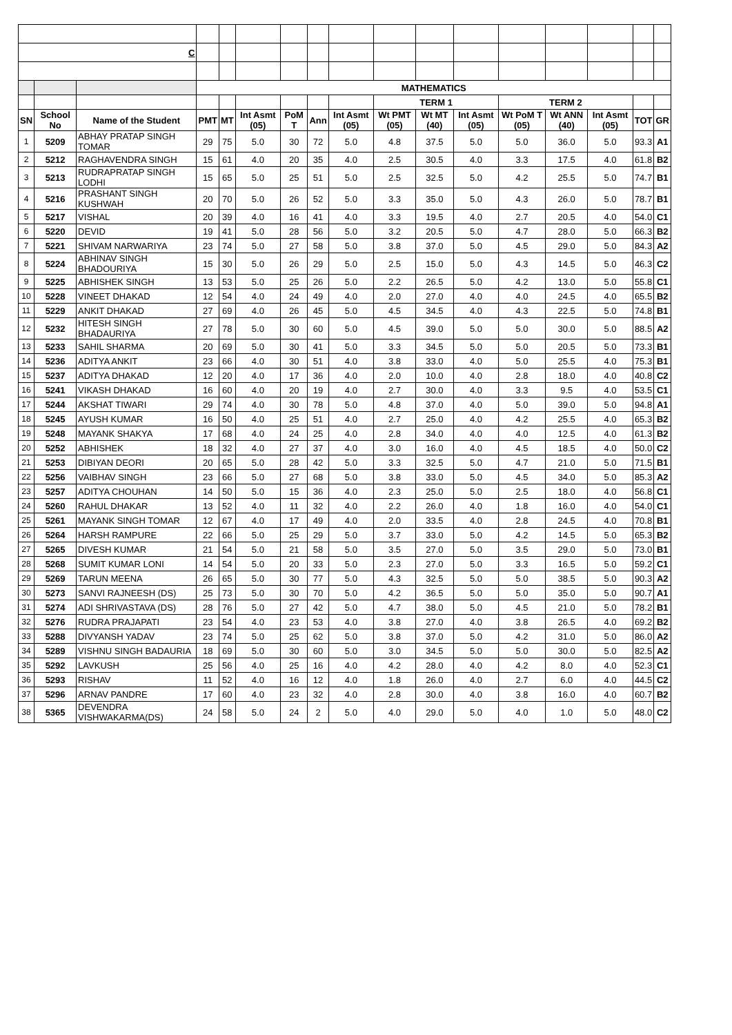| C | | | | | | | | | | | | | | | | |
| | | | MATHEMATICS | | | | | | | | | | | | | |
| | | | | | | | | | TERM 1 | | | TERM 2 | | | | |
| SN | School No | Name of the Student | PMT | MT | Int Asmt (05) | PoM T | Ann | Int Asmt (05) | Wt PMT (05) | Wt MT (40) | Int Asmt (05) | Wt PoM T (05) | Wt ANN (40) | Int Asmt (05) | TOT | GR |
| 1 | 5209 | ABHAY PRATAP SINGH TOMAR | 29 | 75 | 5.0 | 30 | 72 | 5.0 | 4.8 | 37.5 | 5.0 | 5.0 | 36.0 | 5.0 | 93.3 | A1 |
| 2 | 5212 | RAGHAVENDRA SINGH | 15 | 61 | 4.0 | 20 | 35 | 4.0 | 2.5 | 30.5 | 4.0 | 3.3 | 17.5 | 4.0 | 61.8 | B2 |
| 3 | 5213 | RUDRAPRATAP SINGH LODHI | 15 | 65 | 5.0 | 25 | 51 | 5.0 | 2.5 | 32.5 | 5.0 | 4.2 | 25.5 | 5.0 | 74.7 | B1 |
| 4 | 5216 | PRASHANT SINGH KUSHWAH | 20 | 70 | 5.0 | 26 | 52 | 5.0 | 3.3 | 35.0 | 5.0 | 4.3 | 26.0 | 5.0 | 78.7 | B1 |
| 5 | 5217 | VISHAL | 20 | 39 | 4.0 | 16 | 41 | 4.0 | 3.3 | 19.5 | 4.0 | 2.7 | 20.5 | 4.0 | 54.0 | C1 |
| 6 | 5220 | DEVID | 19 | 41 | 5.0 | 28 | 56 | 5.0 | 3.2 | 20.5 | 5.0 | 4.7 | 28.0 | 5.0 | 66.3 | B2 |
| 7 | 5221 | SHIVAM NARWARIYA | 23 | 74 | 5.0 | 27 | 58 | 5.0 | 3.8 | 37.0 | 5.0 | 4.5 | 29.0 | 5.0 | 84.3 | A2 |
| 8 | 5224 | ABHINAV SINGH BHADOURIYA | 15 | 30 | 5.0 | 26 | 29 | 5.0 | 2.5 | 15.0 | 5.0 | 4.3 | 14.5 | 5.0 | 46.3 | C2 |
| 9 | 5225 | ABHISHEK SINGH | 13 | 53 | 5.0 | 25 | 26 | 5.0 | 2.2 | 26.5 | 5.0 | 4.2 | 13.0 | 5.0 | 55.8 | C1 |
| 10 | 5228 | VINEET DHAKAD | 12 | 54 | 4.0 | 24 | 49 | 4.0 | 2.0 | 27.0 | 4.0 | 4.0 | 24.5 | 4.0 | 65.5 | B2 |
| 11 | 5229 | ANKIT DHAKAD | 27 | 69 | 4.0 | 26 | 45 | 5.0 | 4.5 | 34.5 | 4.0 | 4.3 | 22.5 | 5.0 | 74.8 | B1 |
| 12 | 5232 | HITESH SINGH BHADAURIYA | 27 | 78 | 5.0 | 30 | 60 | 5.0 | 4.5 | 39.0 | 5.0 | 5.0 | 30.0 | 5.0 | 88.5 | A2 |
| 13 | 5233 | SAHIL SHARMA | 20 | 69 | 5.0 | 30 | 41 | 5.0 | 3.3 | 34.5 | 5.0 | 5.0 | 20.5 | 5.0 | 73.3 | B1 |
| 14 | 5236 | ADITYA ANKIT | 23 | 66 | 4.0 | 30 | 51 | 4.0 | 3.8 | 33.0 | 4.0 | 5.0 | 25.5 | 4.0 | 75.3 | B1 |
| 15 | 5237 | ADITYA DHAKAD | 12 | 20 | 4.0 | 17 | 36 | 4.0 | 2.0 | 10.0 | 4.0 | 2.8 | 18.0 | 4.0 | 40.8 | C2 |
| 16 | 5241 | VIKASH DHAKAD | 16 | 60 | 4.0 | 20 | 19 | 4.0 | 2.7 | 30.0 | 4.0 | 3.3 | 9.5 | 4.0 | 53.5 | C1 |
| 17 | 5244 | AKSHAT TIWARI | 29 | 74 | 4.0 | 30 | 78 | 5.0 | 4.8 | 37.0 | 4.0 | 5.0 | 39.0 | 5.0 | 94.8 | A1 |
| 18 | 5245 | AYUSH KUMAR | 16 | 50 | 4.0 | 25 | 51 | 4.0 | 2.7 | 25.0 | 4.0 | 4.2 | 25.5 | 4.0 | 65.3 | B2 |
| 19 | 5248 | MAYANK SHAKYA | 17 | 68 | 4.0 | 24 | 25 | 4.0 | 2.8 | 34.0 | 4.0 | 4.0 | 12.5 | 4.0 | 61.3 | B2 |
| 20 | 5252 | ABHISHEK | 18 | 32 | 4.0 | 27 | 37 | 4.0 | 3.0 | 16.0 | 4.0 | 4.5 | 18.5 | 4.0 | 50.0 | C2 |
| 21 | 5253 | DIBIYAN DEORI | 20 | 65 | 5.0 | 28 | 42 | 5.0 | 3.3 | 32.5 | 5.0 | 4.7 | 21.0 | 5.0 | 71.5 | B1 |
| 22 | 5256 | VAIBHAV SINGH | 23 | 66 | 5.0 | 27 | 68 | 5.0 | 3.8 | 33.0 | 5.0 | 4.5 | 34.0 | 5.0 | 85.3 | A2 |
| 23 | 5257 | ADITYA CHOUHAN | 14 | 50 | 5.0 | 15 | 36 | 4.0 | 2.3 | 25.0 | 5.0 | 2.5 | 18.0 | 4.0 | 56.8 | C1 |
| 24 | 5260 | RAHUL DHAKAR | 13 | 52 | 4.0 | 11 | 32 | 4.0 | 2.2 | 26.0 | 4.0 | 1.8 | 16.0 | 4.0 | 54.0 | C1 |
| 25 | 5261 | MAYANK SINGH TOMAR | 12 | 67 | 4.0 | 17 | 49 | 4.0 | 2.0 | 33.5 | 4.0 | 2.8 | 24.5 | 4.0 | 70.8 | B1 |
| 26 | 5264 | HARSH RAMPURE | 22 | 66 | 5.0 | 25 | 29 | 5.0 | 3.7 | 33.0 | 5.0 | 4.2 | 14.5 | 5.0 | 65.3 | B2 |
| 27 | 5265 | DIVESH KUMAR | 21 | 54 | 5.0 | 21 | 58 | 5.0 | 3.5 | 27.0 | 5.0 | 3.5 | 29.0 | 5.0 | 73.0 | B1 |
| 28 | 5268 | SUMIT KUMAR LONI | 14 | 54 | 5.0 | 20 | 33 | 5.0 | 2.3 | 27.0 | 5.0 | 3.3 | 16.5 | 5.0 | 59.2 | C1 |
| 29 | 5269 | TARUN MEENA | 26 | 65 | 5.0 | 30 | 77 | 5.0 | 4.3 | 32.5 | 5.0 | 5.0 | 38.5 | 5.0 | 90.3 | A2 |
| 30 | 5273 | SANVI RAJNEESH (DS) | 25 | 73 | 5.0 | 30 | 70 | 5.0 | 4.2 | 36.5 | 5.0 | 5.0 | 35.0 | 5.0 | 90.7 | A1 |
| 31 | 5274 | ADI SHRIVASTAVA (DS) | 28 | 76 | 5.0 | 27 | 42 | 5.0 | 4.7 | 38.0 | 5.0 | 4.5 | 21.0 | 5.0 | 78.2 | B1 |
| 32 | 5276 | RUDRA PRAJAPATI | 23 | 54 | 4.0 | 23 | 53 | 4.0 | 3.8 | 27.0 | 4.0 | 3.8 | 26.5 | 4.0 | 69.2 | B2 |
| 33 | 5288 | DIVYANSH YADAV | 23 | 74 | 5.0 | 25 | 62 | 5.0 | 3.8 | 37.0 | 5.0 | 4.2 | 31.0 | 5.0 | 86.0 | A2 |
| 34 | 5289 | VISHNU SINGH BADAURIA | 18 | 69 | 5.0 | 30 | 60 | 5.0 | 3.0 | 34.5 | 5.0 | 5.0 | 30.0 | 5.0 | 82.5 | A2 |
| 35 | 5292 | LAVKUSH | 25 | 56 | 4.0 | 25 | 16 | 4.0 | 4.2 | 28.0 | 4.0 | 4.2 | 8.0 | 4.0 | 52.3 | C1 |
| 36 | 5293 | RISHAV | 11 | 52 | 4.0 | 16 | 12 | 4.0 | 1.8 | 26.0 | 4.0 | 2.7 | 6.0 | 4.0 | 44.5 | C2 |
| 37 | 5296 | ARNAV PANDRE | 17 | 60 | 4.0 | 23 | 32 | 4.0 | 2.8 | 30.0 | 4.0 | 3.8 | 16.0 | 4.0 | 60.7 | B2 |
| 38 | 5365 | DEVENDRA VISHWAKARMA(DS) | 24 | 58 | 5.0 | 24 | 2 | 5.0 | 4.0 | 29.0 | 5.0 | 4.0 | 1.0 | 5.0 | 48.0 | C2 |